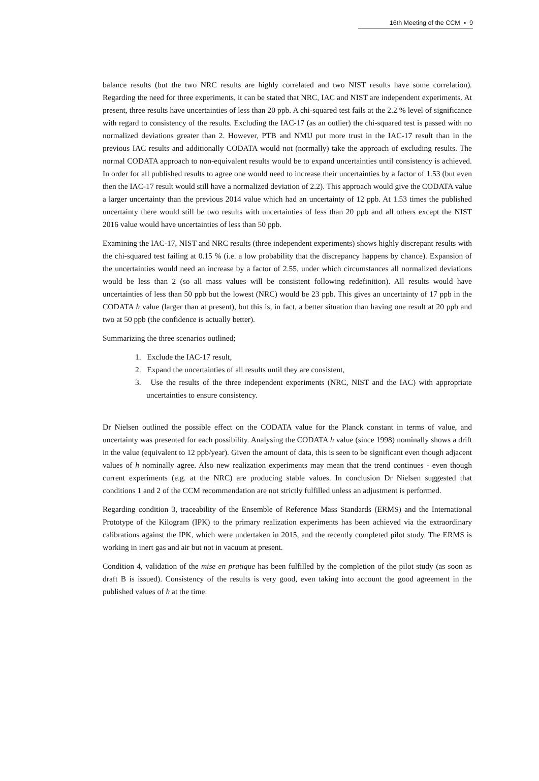16th Meeting of the CCM ▪ 9
balance results (but the two NRC results are highly correlated and two NIST results have some correlation). Regarding the need for three experiments, it can be stated that NRC, IAC and NIST are independent experiments. At present, three results have uncertainties of less than 20 ppb. A chi-squared test fails at the 2.2 % level of significance with regard to consistency of the results. Excluding the IAC-17 (as an outlier) the chi-squared test is passed with no normalized deviations greater than 2. However, PTB and NMIJ put more trust in the IAC-17 result than in the previous IAC results and additionally CODATA would not (normally) take the approach of excluding results. The normal CODATA approach to non-equivalent results would be to expand uncertainties until consistency is achieved. In order for all published results to agree one would need to increase their uncertainties by a factor of 1.53 (but even then the IAC-17 result would still have a normalized deviation of 2.2). This approach would give the CODATA value a larger uncertainty than the previous 2014 value which had an uncertainty of 12 ppb. At 1.53 times the published uncertainty there would still be two results with uncertainties of less than 20 ppb and all others except the NIST 2016 value would have uncertainties of less than 50 ppb.
Examining the IAC-17, NIST and NRC results (three independent experiments) shows highly discrepant results with the chi-squared test failing at 0.15 % (i.e. a low probability that the discrepancy happens by chance). Expansion of the uncertainties would need an increase by a factor of 2.55, under which circumstances all normalized deviations would be less than 2 (so all mass values will be consistent following redefinition). All results would have uncertainties of less than 50 ppb but the lowest (NRC) would be 23 ppb. This gives an uncertainty of 17 ppb in the CODATA h value (larger than at present), but this is, in fact, a better situation than having one result at 20 ppb and two at 50 ppb (the confidence is actually better).
Summarizing the three scenarios outlined;
1. Exclude the IAC-17 result,
2. Expand the uncertainties of all results until they are consistent,
3. Use the results of the three independent experiments (NRC, NIST and the IAC) with appropriate uncertainties to ensure consistency.
Dr Nielsen outlined the possible effect on the CODATA value for the Planck constant in terms of value, and uncertainty was presented for each possibility. Analysing the CODATA h value (since 1998) nominally shows a drift in the value (equivalent to 12 ppb/year). Given the amount of data, this is seen to be significant even though adjacent values of h nominally agree. Also new realization experiments may mean that the trend continues - even though current experiments (e.g. at the NRC) are producing stable values. In conclusion Dr Nielsen suggested that conditions 1 and 2 of the CCM recommendation are not strictly fulfilled unless an adjustment is performed.
Regarding condition 3, traceability of the Ensemble of Reference Mass Standards (ERMS) and the International Prototype of the Kilogram (IPK) to the primary realization experiments has been achieved via the extraordinary calibrations against the IPK, which were undertaken in 2015, and the recently completed pilot study. The ERMS is working in inert gas and air but not in vacuum at present.
Condition 4, validation of the mise en pratique has been fulfilled by the completion of the pilot study (as soon as draft B is issued). Consistency of the results is very good, even taking into account the good agreement in the published values of h at the time.